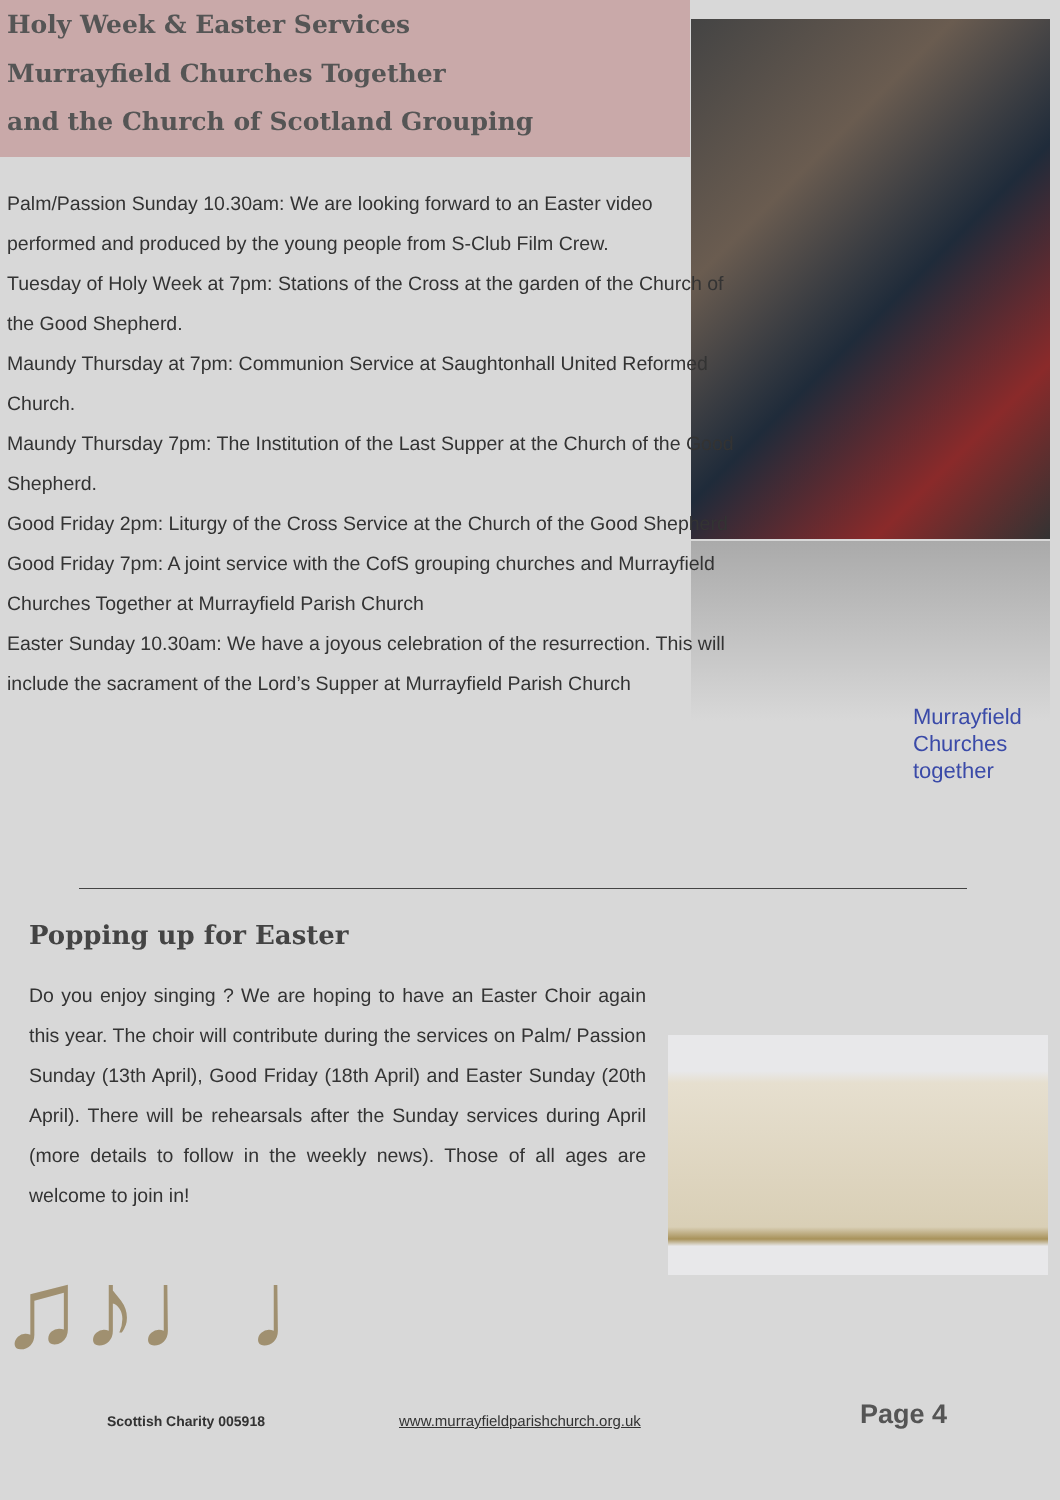Holy Week & Easter Services
Murrayfield Churches Together
and the Church of Scotland Grouping
Palm/Passion Sunday 10.30am: We are looking forward to an Easter video performed and produced by the young people from S-Club Film Crew.
Tuesday of Holy Week at 7pm: Stations of the Cross at the garden of the Church of the Good Shepherd.
Maundy Thursday at 7pm: Communion Service at Saughtonhall United Reformed Church.
Maundy Thursday 7pm: The Institution of the Last Supper at the Church of the Good Shepherd.
Good Friday 2pm: Liturgy of the Cross Service at the Church of the Good Shepherd
Good Friday 7pm: A joint service with the CofS grouping churches and Murrayfield Churches Together at Murrayfield Parish Church
Easter Sunday 10.30am: We have a joyous celebration of the resurrection. This will include the sacrament of the Lord’s Supper at Murrayfield Parish Church
Murrayfield
Churches
together
Popping up for Easter
Do you enjoy singing ? We are hoping to have an Easter Choir again this year. The choir will contribute during the services on Palm/ Passion Sunday (13th April), Good Friday (18th April) and Easter Sunday (20th April). There will be rehearsals after the Sunday services during April (more details to follow in the weekly news). Those of all ages are welcome to join in!
♫♪♩♩
Scottish Charity 005918 www.murrayfieldparishchurch.org.uk Page 4